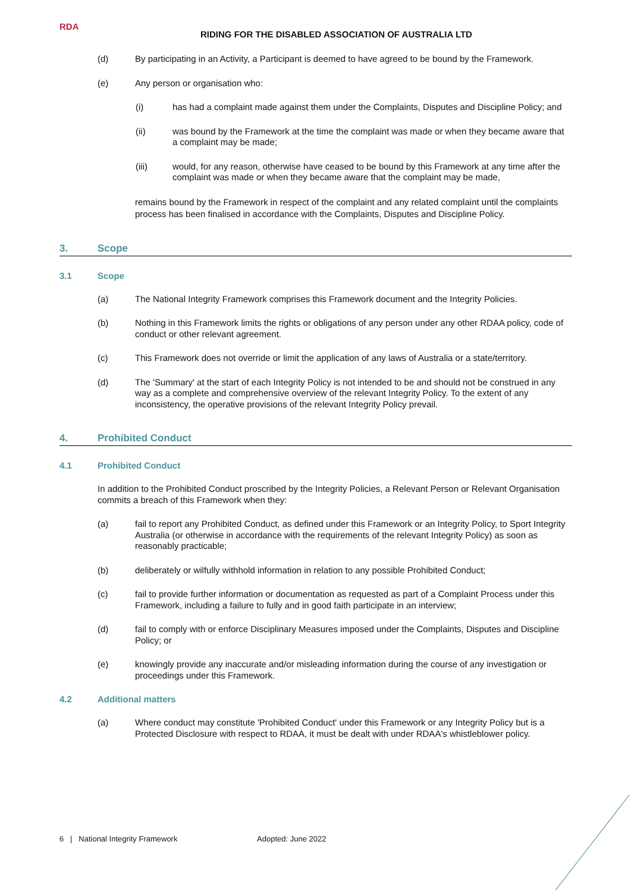RDA
RIDING FOR THE DISABLED ASSOCIATION OF AUSTRALIA LTD
(d) By participating in an Activity, a Participant is deemed to have agreed to be bound by the Framework.
(e) Any person or organisation who:
(i) has had a complaint made against them under the Complaints, Disputes and Discipline Policy; and
(ii) was bound by the Framework at the time the complaint was made or when they became aware that a complaint may be made;
(iii) would, for any reason, otherwise have ceased to be bound by this Framework at any time after the complaint was made or when they became aware that the complaint may be made,
remains bound by the Framework in respect of the complaint and any related complaint until the complaints process has been finalised in accordance with the Complaints, Disputes and Discipline Policy.
3. Scope
3.1 Scope
(a) The National Integrity Framework comprises this Framework document and the Integrity Policies.
(b) Nothing in this Framework limits the rights or obligations of any person under any other RDAA policy, code of conduct or other relevant agreement.
(c) This Framework does not override or limit the application of any laws of Australia or a state/territory.
(d) The 'Summary' at the start of each Integrity Policy is not intended to be and should not be construed in any way as a complete and comprehensive overview of the relevant Integrity Policy. To the extent of any inconsistency, the operative provisions of the relevant Integrity Policy prevail.
4. Prohibited Conduct
4.1 Prohibited Conduct
In addition to the Prohibited Conduct proscribed by the Integrity Policies, a Relevant Person or Relevant Organisation commits a breach of this Framework when they:
(a) fail to report any Prohibited Conduct, as defined under this Framework or an Integrity Policy, to Sport Integrity Australia (or otherwise in accordance with the requirements of the relevant Integrity Policy) as soon as reasonably practicable;
(b) deliberately or wilfully withhold information in relation to any possible Prohibited Conduct;
(c) fail to provide further information or documentation as requested as part of a Complaint Process under this Framework, including a failure to fully and in good faith participate in an interview;
(d) fail to comply with or enforce Disciplinary Measures imposed under the Complaints, Disputes and Discipline Policy; or
(e) knowingly provide any inaccurate and/or misleading information during the course of any investigation or proceedings under this Framework.
4.2 Additional matters
(a) Where conduct may constitute 'Prohibited Conduct' under this Framework or any Integrity Policy but is a Protected Disclosure with respect to RDAA, it must be dealt with under RDAA's whistleblower policy.
6 | National Integrity Framework Adopted: June 2022